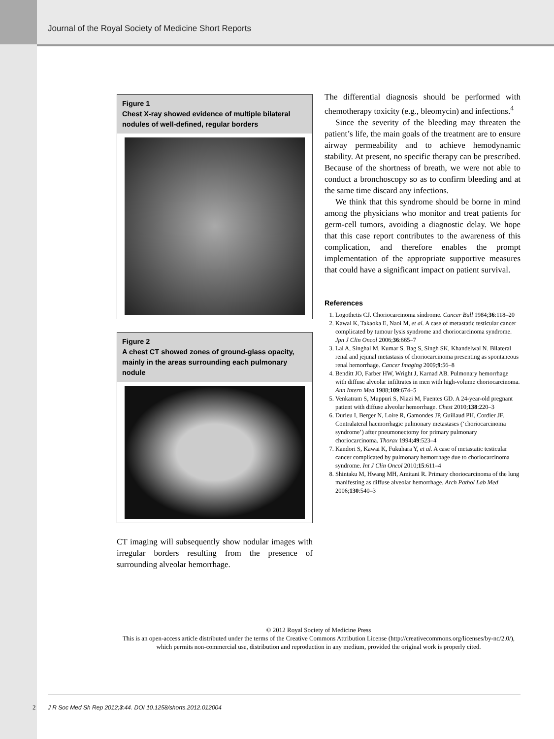Journal of the Royal Society of Medicine Short Reports
Figure 1
Chest X-ray showed evidence of multiple bilateral nodules of well-defined, regular borders
Figure 2
A chest CT showed zones of ground-glass opacity, mainly in the areas surrounding each pulmonary nodule
CT imaging will subsequently show nodular images with irregular borders resulting from the presence of surrounding alveolar hemorrhage.
The differential diagnosis should be performed with chemotherapy toxicity (e.g., bleomycin) and infections.<sup>4</sup>
Since the severity of the bleeding may threaten the patient’s life, the main goals of the treatment are to ensure airway permeability and to achieve hemodynamic stability. At present, no specific therapy can be prescribed. Because of the shortness of breath, we were not able to conduct a bronchoscopy so as to confirm bleeding and at the same time discard any infections.
We think that this syndrome should be borne in mind among the physicians who monitor and treat patients for germ-cell tumors, avoiding a diagnostic delay. We hope that this case report contributes to the awareness of this complication, and therefore enables the prompt implementation of the appropriate supportive measures that could have a significant impact on patient survival.
References
1. Logothetis CJ. Choriocarcinoma síndrome. Cancer Bull 1984;36:118–20
2. Kawai K, Takaoka E, Naoi M, et al. A case of metastatic testicular cancer complicated by tumour lysis syndrome and choriocarcinoma syndrome. Jpn J Clin Oncol 2006;36:665–7
3. Lal A, Singhal M, Kumar S, Bag S, Singh SK, Khandelwal N. Bilateral renal and jejunal metastasis of choriocarcinoma presenting as spontaneous renal hemorrhage. Cancer Imaging 2009;9:56–8
4. Benditt JO, Farber HW, Wright J, Karnad AB. Pulmonary hemorrhage with diffuse alveolar infiltrates in men with high-volume choriocarcinoma. Ann Intern Med 1988;109:674–5
5. Venkatram S, Muppuri S, Niazi M, Fuentes GD. A 24-year-old pregnant patient with diffuse alveolar hemorrhage. Chest 2010;138:220–3
6. Durieu I, Berger N, Loire R, Gamondes JP, Guillaud PH, Cordier JF. Contralateral haemorrhagic pulmonary metastases (‘choriocarcinoma syndrome’) after pneumonectomy for primary pulmonary choriocarcinoma. Thorax 1994;49:523–4
7. Kandori S, Kawai K, Fukuhara Y, et al. A case of metastatic testicular cancer complicated by pulmonary hemorrhage due to choriocarcinoma syndrome. Int J Clin Oncol 2010;15:611–4
8. Shintaku M, Hwang MH, Amitani R. Primary choriocarcinoma of the lung manifesting as diffuse alveolar hemorrhage. Arch Pathol Lab Med 2006;130:540–3
© 2012 Royal Society of Medicine Press
This is an open-access article distributed under the terms of the Creative Commons Attribution License (http://creativecommons.org/licenses/by-nc/2.0/), which permits non-commercial use, distribution and reproduction in any medium, provided the original work is properly cited.
2
J R Soc Med Sh Rep 2012;3:44. DOI 10.1258/shorts.2012.012004